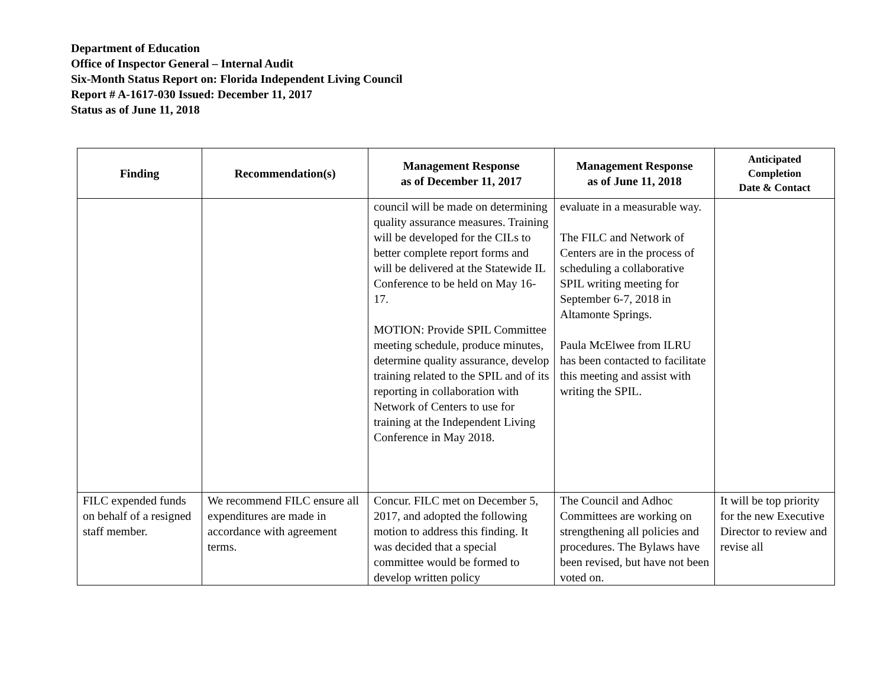Department of Education
Office of Inspector General – Internal Audit
Six-Month Status Report on: Florida Independent Living Council
Report # A-1617-030 Issued: December 11, 2017
Status as of June 11, 2018
| Finding | Recommendation(s) | Management Response as of December 11, 2017 | Management Response as of June 11, 2018 | Anticipated Completion Date & Contact |
| --- | --- | --- | --- | --- |
| | | council will be made on determining quality assurance measures. Training will be developed for the CILs to better complete report forms and will be delivered at the Statewide IL Conference to be held on May 16-17. MOTION: Provide SPIL Committee meeting schedule, produce minutes, determine quality assurance, develop training related to the SPIL and of its reporting in collaboration with Network of Centers to use for training at the Independent Living Conference in May 2018. | evaluate in a measurable way. The FILC and Network of Centers are in the process of scheduling a collaborative SPIL writing meeting for September 6-7, 2018 in Altamonte Springs. Paula McElwee from ILRU has been contacted to facilitate this meeting and assist with writing the SPIL. | |
| FILC expended funds on behalf of a resigned staff member. | We recommend FILC ensure all expenditures are made in accordance with agreement terms. | Concur. FILC met on December 5, 2017, and adopted the following motion to address this finding. It was decided that a special committee would be formed to develop written policy | The Council and Adhoc Committees are working on strengthening all policies and procedures. The Bylaws have been revised, but have not been voted on. | It will be top priority for the new Executive Director to review and revise all |